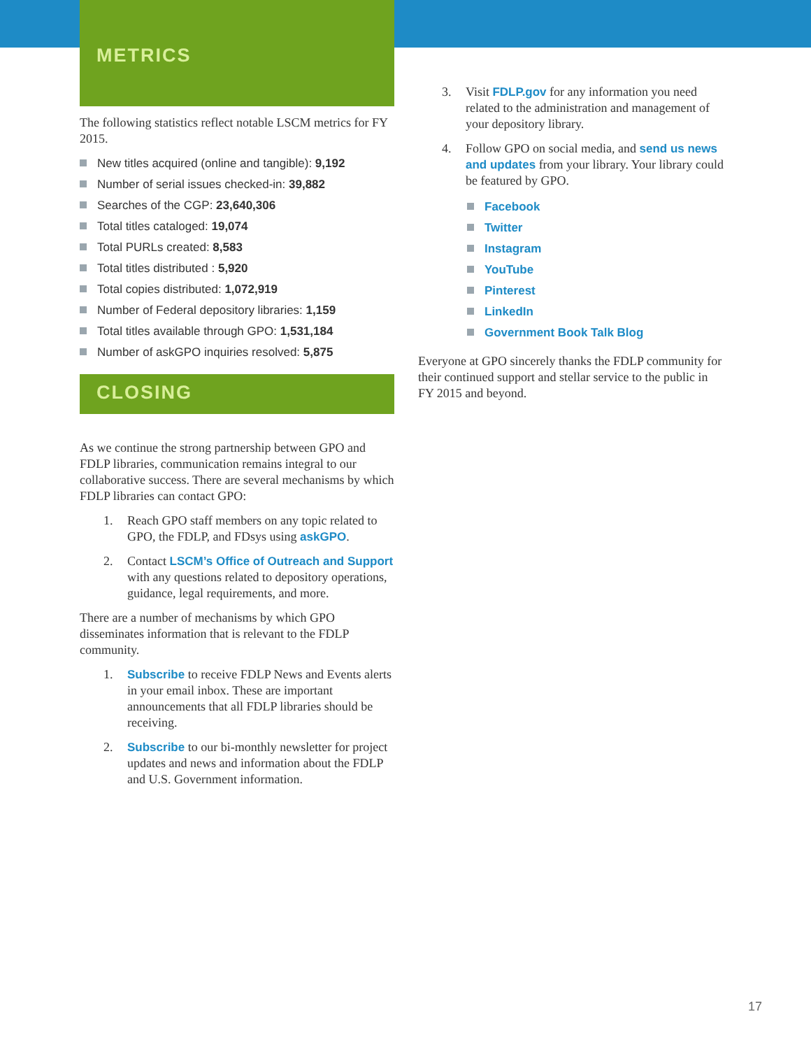METRICS
The following statistics reflect notable LSCM metrics for FY 2015.
New titles acquired (online and tangible): 9,192
Number of serial issues checked-in: 39,882
Searches of the CGP: 23,640,306
Total titles cataloged: 19,074
Total PURLs created: 8,583
Total titles distributed : 5,920
Total copies distributed: 1,072,919
Number of Federal depository libraries: 1,159
Total titles available through GPO: 1,531,184
Number of askGPO inquiries resolved: 5,875
CLOSING
As we continue the strong partnership between GPO and FDLP libraries, communication remains integral to our collaborative success. There are several mechanisms by which FDLP libraries can contact GPO:
1. Reach GPO staff members on any topic related to GPO, the FDLP, and FDsys using askGPO.
2. Contact LSCM’s Office of Outreach and Support with any questions related to depository operations, guidance, legal requirements, and more.
There are a number of mechanisms by which GPO disseminates information that is relevant to the FDLP community.
1. Subscribe to receive FDLP News and Events alerts in your email inbox. These are important announcements that all FDLP libraries should be receiving.
2. Subscribe to our bi-monthly newsletter for project updates and news and information about the FDLP and U.S. Government information.
3. Visit FDLP.gov for any information you need related to the administration and management of your depository library.
4. Follow GPO on social media, and send us news and updates from your library. Your library could be featured by GPO.
Facebook
Twitter
Instagram
YouTube
Pinterest
LinkedIn
Government Book Talk Blog
Everyone at GPO sincerely thanks the FDLP community for their continued support and stellar service to the public in FY 2015 and beyond.
17